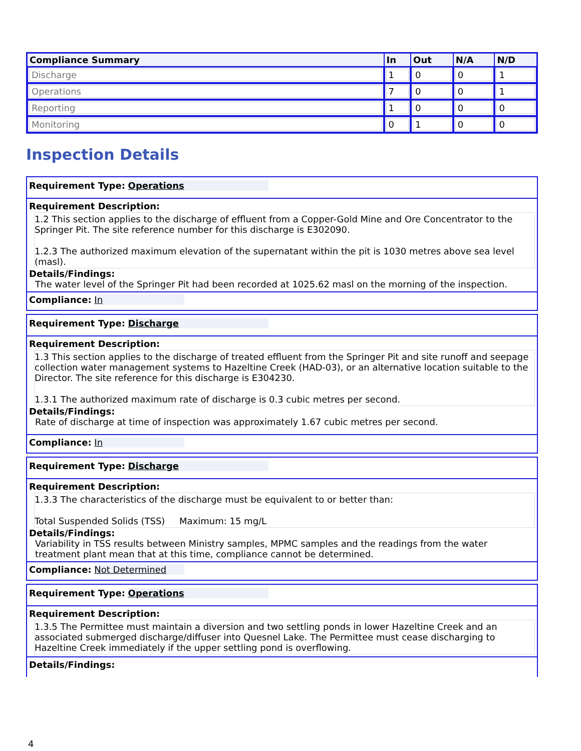| Compliance Summary | In | Out | N/A | N/D |
| --- | --- | --- | --- | --- |
| Discharge | 1 | 0 | 0 | 1 |
| Operations | 7 | 0 | 0 | 1 |
| Reporting | 1 | 0 | 0 | 0 |
| Monitoring | 0 | 1 | 0 | 0 |
Inspection Details
Requirement Type: Operations
Requirement Description:
1.2 This section applies to the discharge of effluent from a Copper-Gold Mine and Ore Concentrator to the Springer Pit. The site reference number for this discharge is E302090.
1.2.3 The authorized maximum elevation of the supernatant within the pit is 1030 metres above sea level (masl).
Details/Findings:
The water level of the Springer Pit had been recorded at 1025.62 masl on the morning of the inspection.
Compliance: In
Requirement Type: Discharge
Requirement Description:
1.3 This section applies to the discharge of treated effluent from the Springer Pit and site runoff and seepage collection water management systems to Hazeltine Creek (HAD-03), or an alternative location suitable to the Director. The site reference for this discharge is E304230.
1.3.1 The authorized maximum rate of discharge is 0.3 cubic metres per second.
Details/Findings:
Rate of discharge at time of inspection was approximately 1.67 cubic metres per second.
Compliance: In
Requirement Type: Discharge
Requirement Description:
1.3.3 The characteristics of the discharge must be equivalent to or better than:
Total Suspended Solids (TSS) Maximum: 15 mg/L
Details/Findings:
Variability in TSS results between Ministry samples, MPMC samples and the readings from the water treatment plant mean that at this time, compliance cannot be determined.
Compliance: Not Determined
Requirement Type: Operations
Requirement Description:
1.3.5 The Permittee must maintain a diversion and two settling ponds in lower Hazeltine Creek and an associated submerged discharge/diffuser into Quesnel Lake. The Permittee must cease discharging to Hazeltine Creek immediately if the upper settling pond is overflowing.
Details/Findings:
4